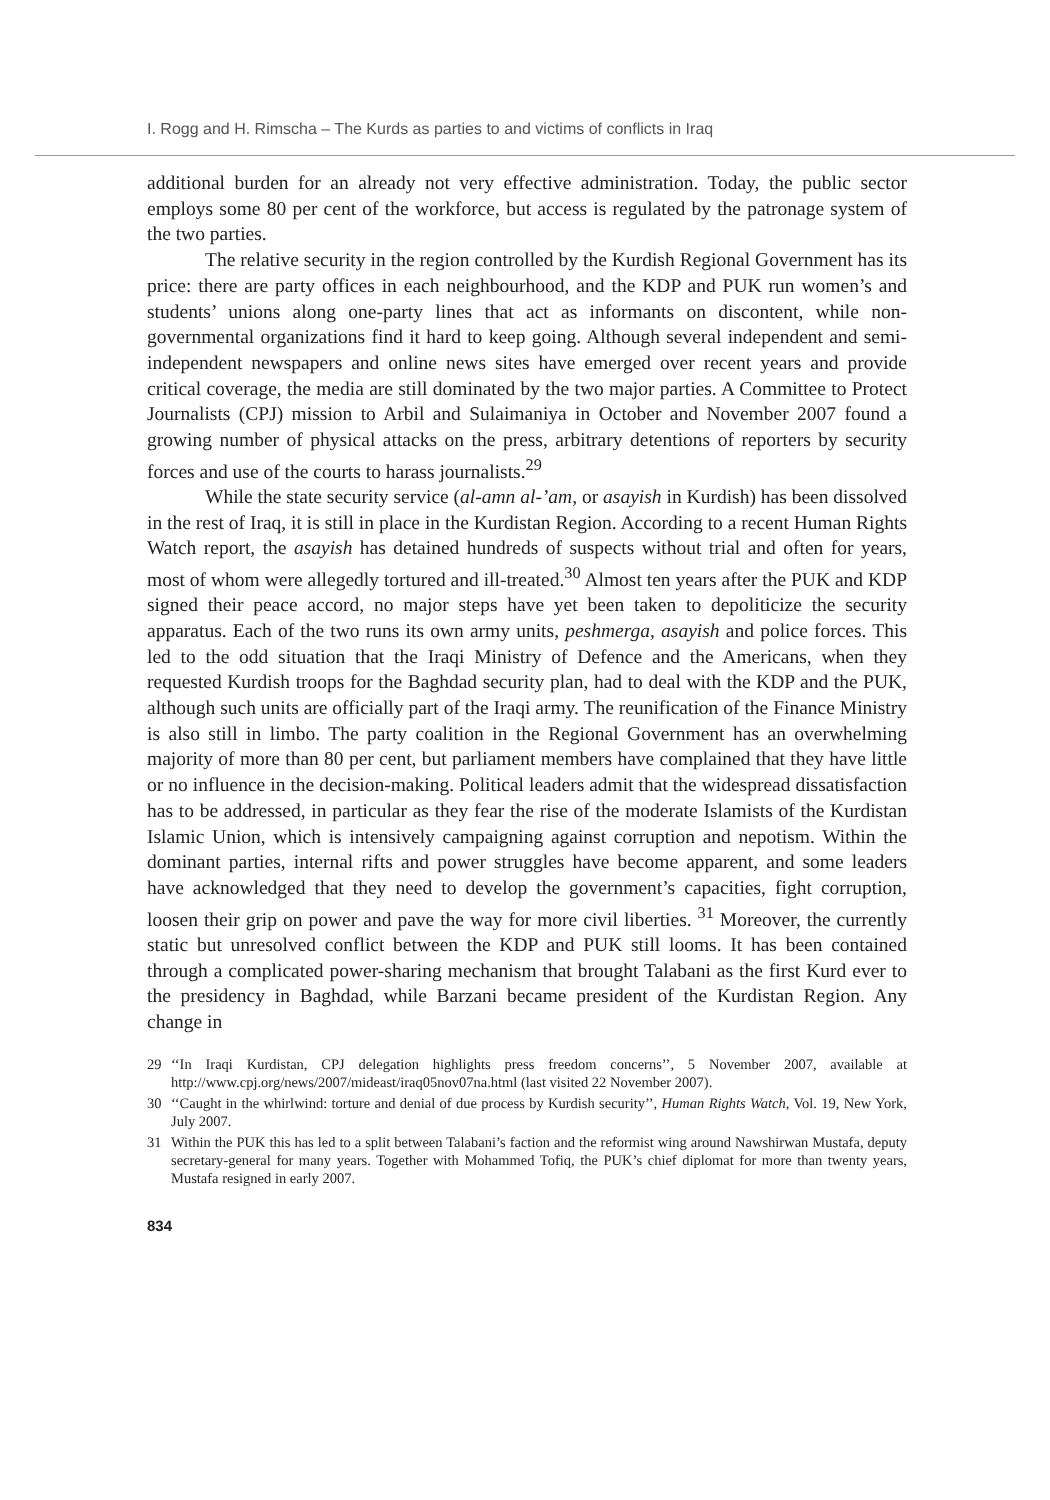I. Rogg and H. Rimscha – The Kurds as parties to and victims of conflicts in Iraq
additional burden for an already not very effective administration. Today, the public sector employs some 80 per cent of the workforce, but access is regulated by the patronage system of the two parties.
The relative security in the region controlled by the Kurdish Regional Government has its price: there are party offices in each neighbourhood, and the KDP and PUK run women’s and students’ unions along one-party lines that act as informants on discontent, while non-governmental organizations find it hard to keep going. Although several independent and semi-independent newspapers and online news sites have emerged over recent years and provide critical coverage, the media are still dominated by the two major parties. A Committee to Protect Journalists (CPJ) mission to Arbil and Sulaimaniya in October and November 2007 found a growing number of physical attacks on the press, arbitrary detentions of reporters by security forces and use of the courts to harass journalists.<sup>29</sup>
While the state security service (al-amn al-’am, or asayish in Kurdish) has been dissolved in the rest of Iraq, it is still in place in the Kurdistan Region. According to a recent Human Rights Watch report, the asayish has detained hundreds of suspects without trial and often for years, most of whom were allegedly tortured and ill-treated.<sup>30</sup> Almost ten years after the PUK and KDP signed their peace accord, no major steps have yet been taken to depoliticize the security apparatus. Each of the two runs its own army units, peshmerga, asayish and police forces. This led to the odd situation that the Iraqi Ministry of Defence and the Americans, when they requested Kurdish troops for the Baghdad security plan, had to deal with the KDP and the PUK, although such units are officially part of the Iraqi army. The reunification of the Finance Ministry is also still in limbo. The party coalition in the Regional Government has an overwhelming majority of more than 80 per cent, but parliament members have complained that they have little or no influence in the decision-making. Political leaders admit that the widespread dissatisfaction has to be addressed, in particular as they fear the rise of the moderate Islamists of the Kurdistan Islamic Union, which is intensively campaigning against corruption and nepotism. Within the dominant parties, internal rifts and power struggles have become apparent, and some leaders have acknowledged that they need to develop the government’s capacities, fight corruption, loosen their grip on power and pave the way for more civil liberties. <sup>31</sup> Moreover, the currently static but unresolved conflict between the KDP and PUK still looms. It has been contained through a complicated power-sharing mechanism that brought Talabani as the first Kurd ever to the presidency in Baghdad, while Barzani became president of the Kurdistan Region. Any change in
29 ‘‘In Iraqi Kurdistan, CPJ delegation highlights press freedom concerns’’, 5 November 2007, available at http://www.cpj.org/news/2007/mideast/iraq05nov07na.html (last visited 22 November 2007).
30 ‘‘Caught in the whirlwind: torture and denial of due process by Kurdish security’’, Human Rights Watch, Vol. 19, New York, July 2007.
31 Within the PUK this has led to a split between Talabani’s faction and the reformist wing around Nawshirwan Mustafa, deputy secretary-general for many years. Together with Mohammed Tofiq, the PUK’s chief diplomat for more than twenty years, Mustafa resigned in early 2007.
834